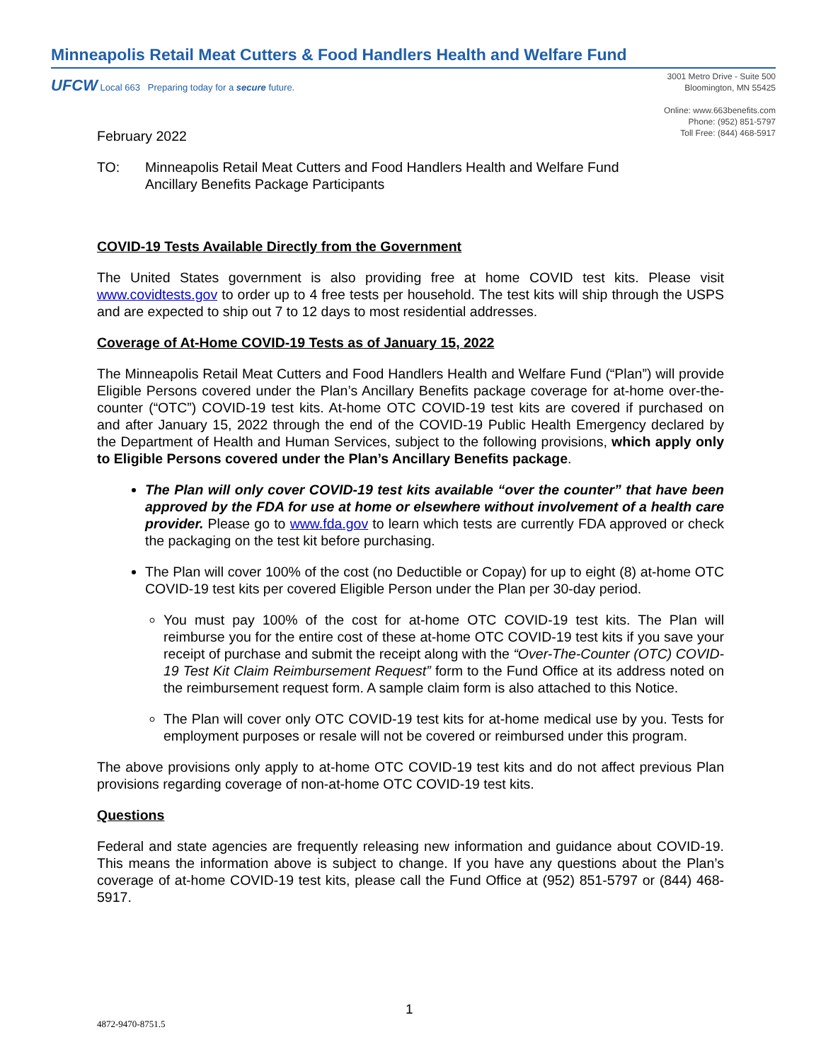Minneapolis Retail Meat Cutters & Food Handlers Health and Welfare Fund
UFCW Local 663 Preparing today for a secure future.
3001 Metro Drive - Suite 500
Bloomington, MN 55425
Online: www.663benefits.com
Phone: (952) 851-5797
Toll Free: (844) 468-5917
February 2022
TO: Minneapolis Retail Meat Cutters and Food Handlers Health and Welfare Fund
Ancillary Benefits Package Participants
COVID-19 Tests Available Directly from the Government
The United States government is also providing free at home COVID test kits. Please visit www.covidtests.gov to order up to 4 free tests per household. The test kits will ship through the USPS and are expected to ship out 7 to 12 days to most residential addresses.
Coverage of At-Home COVID-19 Tests as of January 15, 2022
The Minneapolis Retail Meat Cutters and Food Handlers Health and Welfare Fund (“Plan”) will provide Eligible Persons covered under the Plan’s Ancillary Benefits package coverage for at-home over-the-counter (“OTC”) COVID-19 test kits. At-home OTC COVID-19 test kits are covered if purchased on and after January 15, 2022 through the end of the COVID-19 Public Health Emergency declared by the Department of Health and Human Services, subject to the following provisions, which apply only to Eligible Persons covered under the Plan’s Ancillary Benefits package.
The Plan will only cover COVID-19 test kits available “over the counter” that have been approved by the FDA for use at home or elsewhere without involvement of a health care provider. Please go to www.fda.gov to learn which tests are currently FDA approved or check the packaging on the test kit before purchasing.
The Plan will cover 100% of the cost (no Deductible or Copay) for up to eight (8) at-home OTC COVID-19 test kits per covered Eligible Person under the Plan per 30-day period.
You must pay 100% of the cost for at-home OTC COVID-19 test kits. The Plan will reimburse you for the entire cost of these at-home OTC COVID-19 test kits if you save your receipt of purchase and submit the receipt along with the “Over-The-Counter (OTC) COVID-19 Test Kit Claim Reimbursement Request” form to the Fund Office at its address noted on the reimbursement request form. A sample claim form is also attached to this Notice.
The Plan will cover only OTC COVID-19 test kits for at-home medical use by you. Tests for employment purposes or resale will not be covered or reimbursed under this program.
The above provisions only apply to at-home OTC COVID-19 test kits and do not affect previous Plan provisions regarding coverage of non-at-home OTC COVID-19 test kits.
Questions
Federal and state agencies are frequently releasing new information and guidance about COVID-19. This means the information above is subject to change. If you have any questions about the Plan’s coverage of at-home COVID-19 test kits, please call the Fund Office at (952) 851-5797 or (844) 468-5917.
1
4872-9470-8751.5